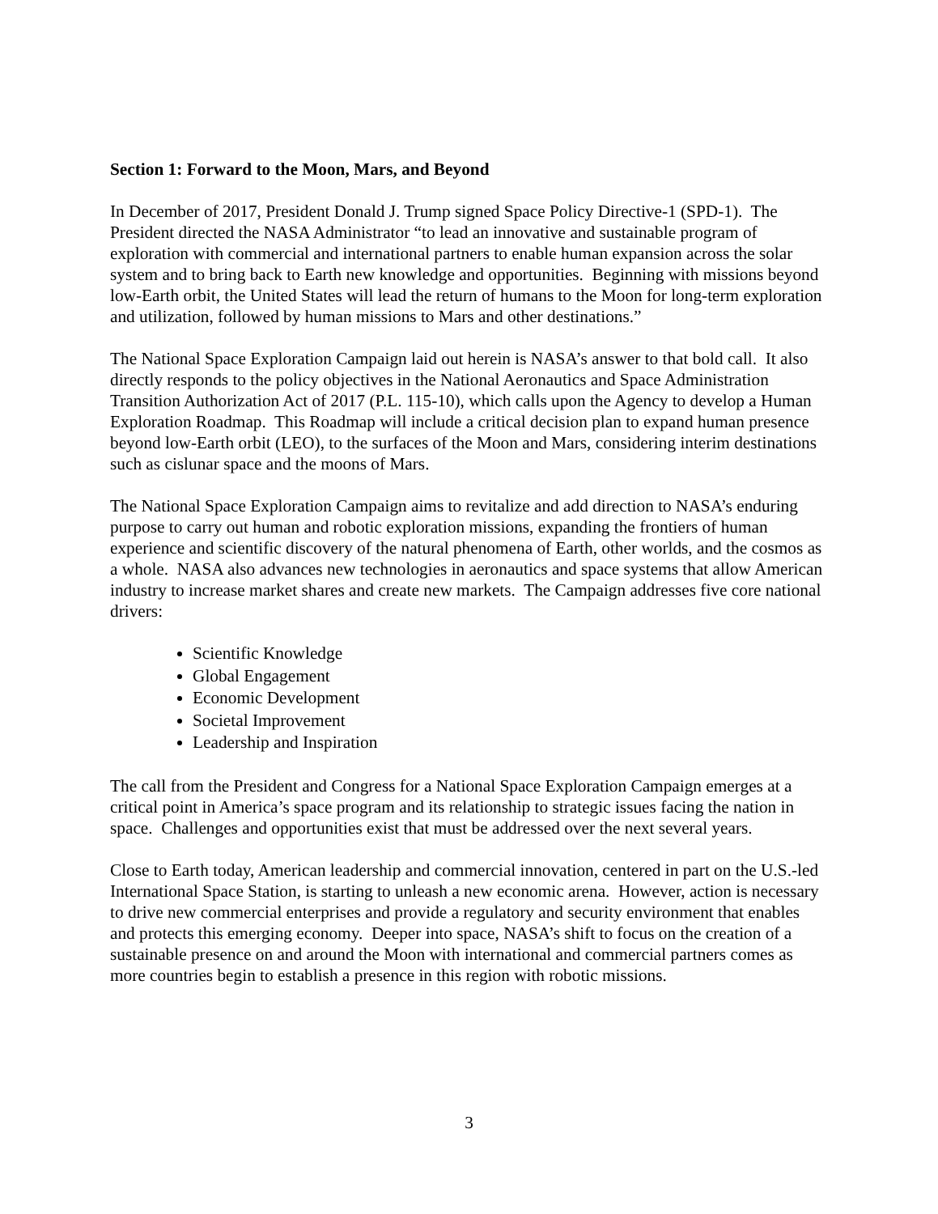Section 1: Forward to the Moon, Mars, and Beyond
In December of 2017, President Donald J. Trump signed Space Policy Directive-1 (SPD-1). The President directed the NASA Administrator “to lead an innovative and sustainable program of exploration with commercial and international partners to enable human expansion across the solar system and to bring back to Earth new knowledge and opportunities. Beginning with missions beyond low-Earth orbit, the United States will lead the return of humans to the Moon for long-term exploration and utilization, followed by human missions to Mars and other destinations.”
The National Space Exploration Campaign laid out herein is NASA’s answer to that bold call. It also directly responds to the policy objectives in the National Aeronautics and Space Administration Transition Authorization Act of 2017 (P.L. 115-10), which calls upon the Agency to develop a Human Exploration Roadmap. This Roadmap will include a critical decision plan to expand human presence beyond low-Earth orbit (LEO), to the surfaces of the Moon and Mars, considering interim destinations such as cislunar space and the moons of Mars.
The National Space Exploration Campaign aims to revitalize and add direction to NASA’s enduring purpose to carry out human and robotic exploration missions, expanding the frontiers of human experience and scientific discovery of the natural phenomena of Earth, other worlds, and the cosmos as a whole. NASA also advances new technologies in aeronautics and space systems that allow American industry to increase market shares and create new markets. The Campaign addresses five core national drivers:
Scientific Knowledge
Global Engagement
Economic Development
Societal Improvement
Leadership and Inspiration
The call from the President and Congress for a National Space Exploration Campaign emerges at a critical point in America’s space program and its relationship to strategic issues facing the nation in space. Challenges and opportunities exist that must be addressed over the next several years.
Close to Earth today, American leadership and commercial innovation, centered in part on the U.S.-led International Space Station, is starting to unleash a new economic arena. However, action is necessary to drive new commercial enterprises and provide a regulatory and security environment that enables and protects this emerging economy. Deeper into space, NASA’s shift to focus on the creation of a sustainable presence on and around the Moon with international and commercial partners comes as more countries begin to establish a presence in this region with robotic missions.
3